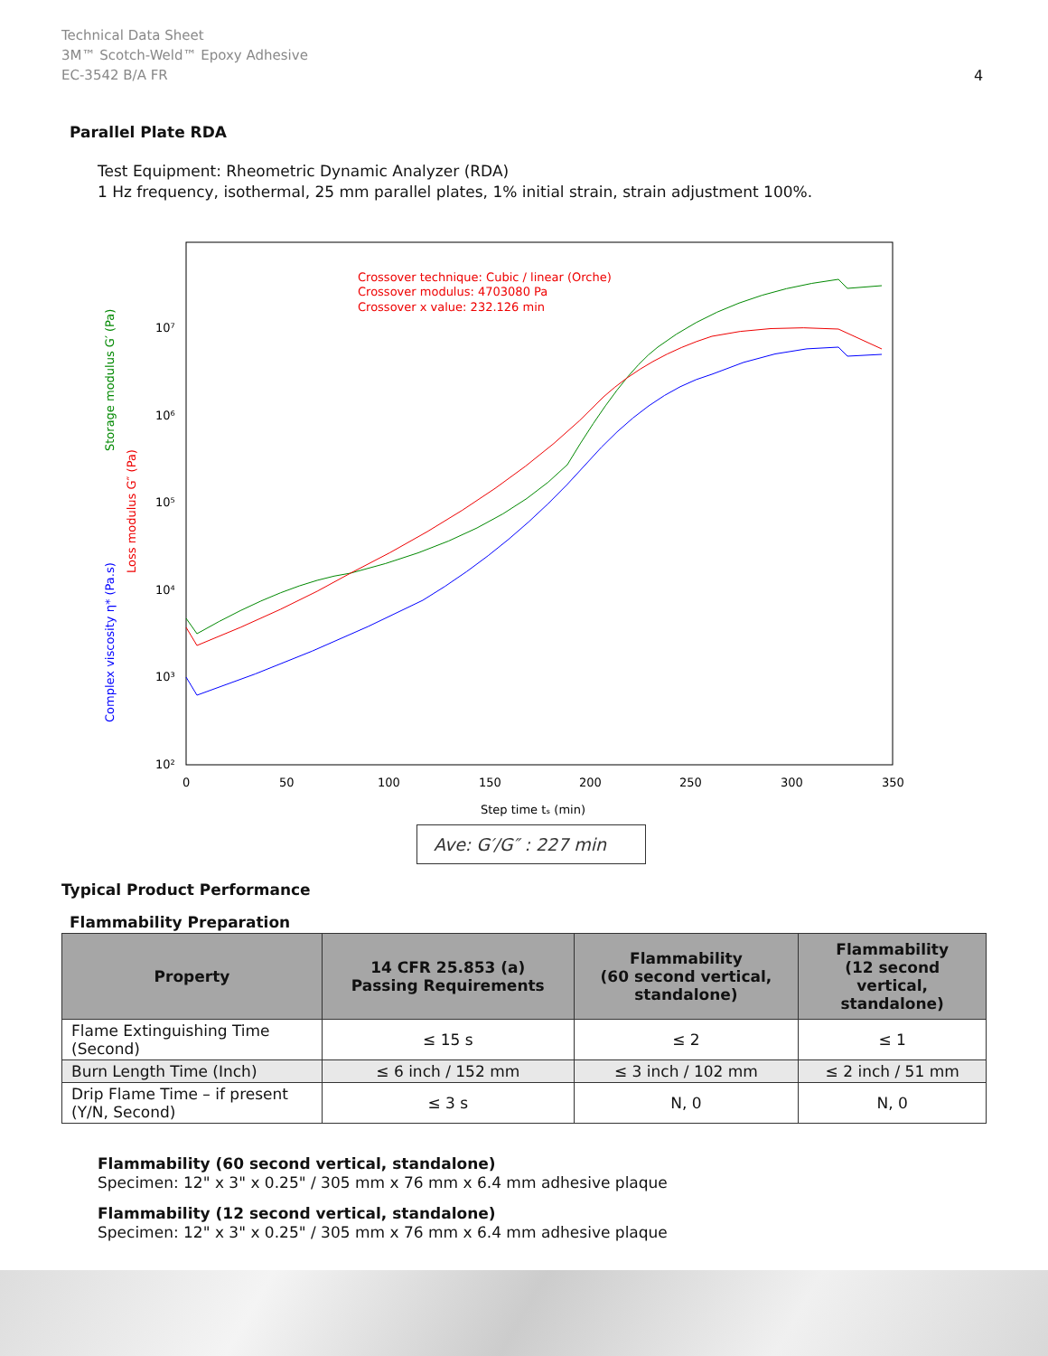Technical Data Sheet
3M™ Scotch-Weld™ Epoxy Adhesive
EC-3542 B/A FR
4
Parallel Plate RDA
Test Equipment: Rheometric Dynamic Analyzer (RDA)
1 Hz frequency, isothermal, 25 mm parallel plates, 1% initial strain, strain adjustment 100%.
10⁷
10⁶
10⁵
10⁴
10³
10²
0
50
100
150
200
250
300
350
Step time tₛ (min)
Crossover technique: Cubic / linear (Orche)
Crossover modulus: 4703080 Pa
Crossover x value: 232.126 min
Complex viscosity η* (Pa.s)
Loss modulus G″ (Pa)
Storage modulus G′ (Pa)
Ave: G′/G″ : 227 min
Typical Product Performance
Flammability Preparation
| Property | 14 CFR 25.853 (a) Passing Requirements | Flammability (60 second vertical, standalone) | Flammability (12 second vertical, standalone) |
| --- | --- | --- | --- |
| Flame Extinguishing Time (Second) | ≤ 15 s | ≤ 2 | ≤ 1 |
| Burn Length Time (Inch) | ≤ 6 inch / 152 mm | ≤ 3 inch / 102 mm | ≤ 2 inch / 51 mm |
| Drip Flame Time – if present (Y/N, Second) | ≤ 3 s | N, 0 | N, 0 |
Flammability (60 second vertical, standalone)
Specimen: 12" x 3" x 0.25" / 305 mm x 76 mm x 6.4 mm adhesive plaque
Flammability (12 second vertical, standalone)
Specimen: 12" x 3" x 0.25" / 305 mm x 76 mm x 6.4 mm adhesive plaque